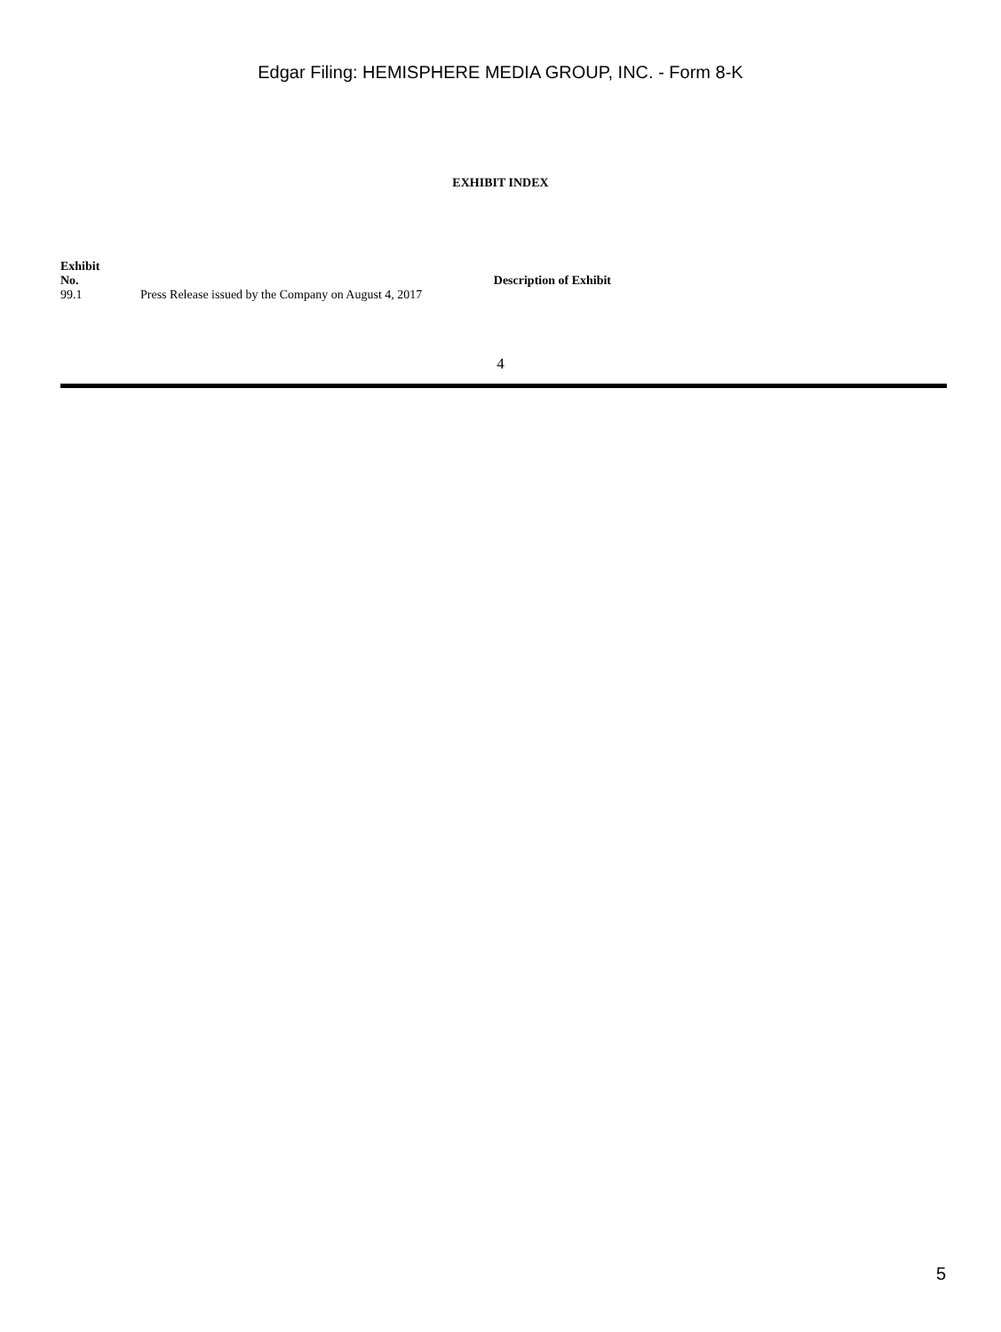Edgar Filing: HEMISPHERE MEDIA GROUP, INC. - Form 8-K
EXHIBIT INDEX
| Exhibit No. | Description of Exhibit |
| --- | --- |
| 99.1 | Press Release issued by the Company on August 4, 2017 |
4
5